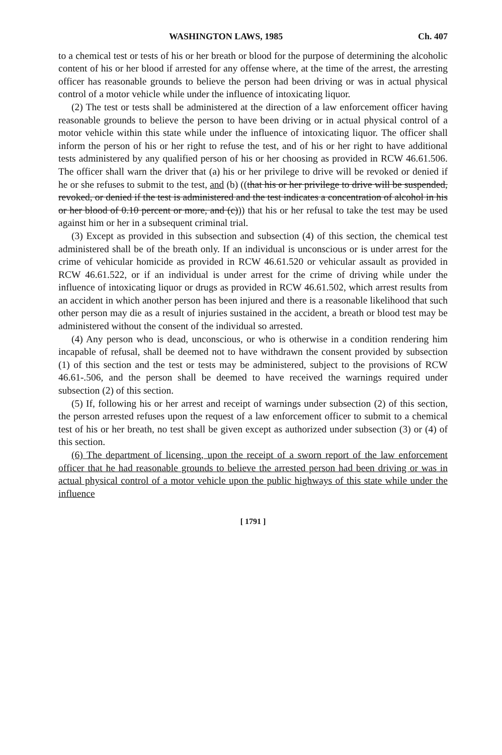WASHINGTON LAWS, 1985 Ch. 407
to a chemical test or tests of his or her breath or blood for the purpose of determining the alcoholic content of his or her blood if arrested for any offense where, at the time of the arrest, the arresting officer has reasonable grounds to believe the person had been driving or was in actual physical control of a motor vehicle while under the influence of intoxicating liquor.
(2) The test or tests shall be administered at the direction of a law enforcement officer having reasonable grounds to believe the person to have been driving or in actual physical control of a motor vehicle within this state while under the influence of intoxicating liquor. The officer shall inform the person of his or her right to refuse the test, and of his or her right to have additional tests administered by any qualified person of his or her choosing as provided in RCW 46.61.506. The officer shall warn the driver that (a) his or her privilege to drive will be revoked or denied if he or she refuses to submit to the test, and (b) ((that his or her privilege to drive will be suspended, revoked, or denied if the test is administered and the test indicates a concentration of alcohol in his or her blood of 0.10 percent or more, and (c))) that his or her refusal to take the test may be used against him or her in a subsequent criminal trial.
(3) Except as provided in this subsection and subsection (4) of this section, the chemical test administered shall be of the breath only. If an individual is unconscious or is under arrest for the crime of vehicular homicide as provided in RCW 46.61.520 or vehicular assault as provided in RCW 46.61.522, or if an individual is under arrest for the crime of driving while under the influence of intoxicating liquor or drugs as provided in RCW 46.61.502, which arrest results from an accident in which another person has been injured and there is a reasonable likelihood that such other person may die as a result of injuries sustained in the accident, a breath or blood test may be administered without the consent of the individual so arrested.
(4) Any person who is dead, unconscious, or who is otherwise in a condition rendering him incapable of refusal, shall be deemed not to have withdrawn the consent provided by subsection (1) of this section and the test or tests may be administered, subject to the provisions of RCW 46.61-.506, and the person shall be deemed to have received the warnings required under subsection (2) of this section.
(5) If, following his or her arrest and receipt of warnings under subsection (2) of this section, the person arrested refuses upon the request of a law enforcement officer to submit to a chemical test of his or her breath, no test shall be given except as authorized under subsection (3) or (4) of this section.
(6) The department of licensing, upon the receipt of a sworn report of the law enforcement officer that he had reasonable grounds to believe the arrested person had been driving or was in actual physical control of a motor vehicle upon the public highways of this state while under the influence
[ 1791 ]